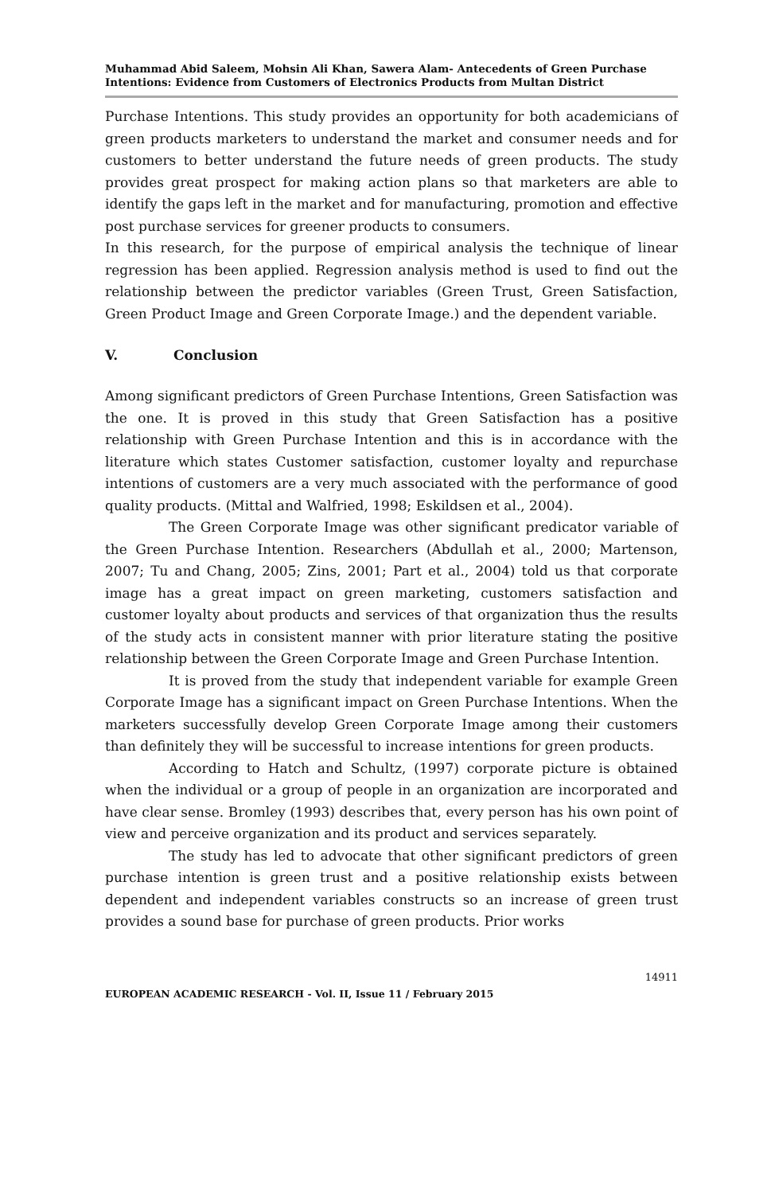Muhammad Abid Saleem, Mohsin Ali Khan, Sawera Alam- Antecedents of Green Purchase Intentions: Evidence from Customers of Electronics Products from Multan District
Purchase Intentions. This study provides an opportunity for both academicians of green products marketers to understand the market and consumer needs and for customers to better understand the future needs of green products. The study provides great prospect for making action plans so that marketers are able to identify the gaps left in the market and for manufacturing, promotion and effective post purchase services for greener products to consumers.
In this research, for the purpose of empirical analysis the technique of linear regression has been applied. Regression analysis method is used to find out the relationship between the predictor variables (Green Trust, Green Satisfaction, Green Product Image and Green Corporate Image.) and the dependent variable.
V. Conclusion
Among significant predictors of Green Purchase Intentions, Green Satisfaction was the one. It is proved in this study that Green Satisfaction has a positive relationship with Green Purchase Intention and this is in accordance with the literature which states Customer satisfaction, customer loyalty and repurchase intentions of customers are a very much associated with the performance of good quality products. (Mittal and Walfried, 1998; Eskildsen et al., 2004).
The Green Corporate Image was other significant predicator variable of the Green Purchase Intention. Researchers (Abdullah et al., 2000; Martenson, 2007; Tu and Chang, 2005; Zins, 2001; Part et al., 2004) told us that corporate image has a great impact on green marketing, customers satisfaction and customer loyalty about products and services of that organization thus the results of the study acts in consistent manner with prior literature stating the positive relationship between the Green Corporate Image and Green Purchase Intention.
It is proved from the study that independent variable for example Green Corporate Image has a significant impact on Green Purchase Intentions. When the marketers successfully develop Green Corporate Image among their customers than definitely they will be successful to increase intentions for green products.
According to Hatch and Schultz, (1997) corporate picture is obtained when the individual or a group of people in an organization are incorporated and have clear sense. Bromley (1993) describes that, every person has his own point of view and perceive organization and its product and services separately.
The study has led to advocate that other significant predictors of green purchase intention is green trust and a positive relationship exists between dependent and independent variables constructs so an increase of green trust provides a sound base for purchase of green products. Prior works
14911
EUROPEAN ACADEMIC RESEARCH - Vol. II, Issue 11 / February 2015